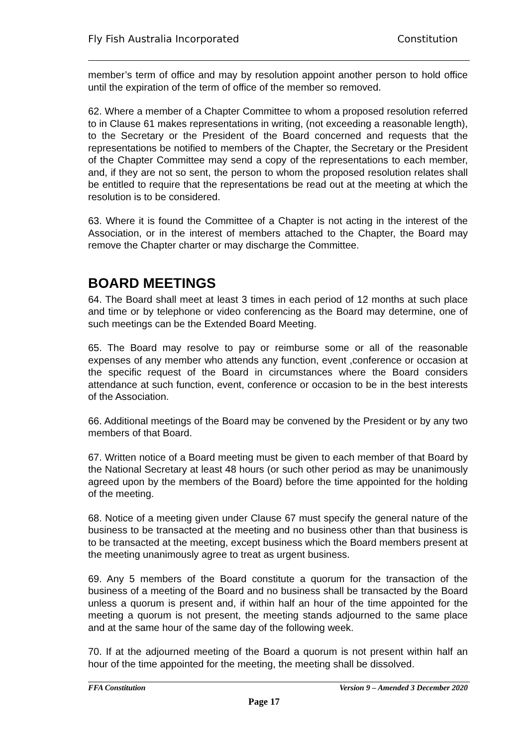Fly Fish Australia Incorporated Constitution
member’s term of office and may by resolution appoint another person to hold office until the expiration of the term of office of the member so removed.
62. Where a member of a Chapter Committee to whom a proposed resolution referred to in Clause 61 makes representations in writing, (not exceeding a reasonable length), to the Secretary or the President of the Board concerned and requests that the representations be notified to members of the Chapter, the Secretary or the President of the Chapter Committee may send a copy of the representations to each member, and, if they are not so sent, the person to whom the proposed resolution relates shall be entitled to require that the representations be read out at the meeting at which the resolution is to be considered.
63. Where it is found the Committee of a Chapter is not acting in the interest of the Association, or in the interest of members attached to the Chapter, the Board may remove the Chapter charter or may discharge the Committee.
BOARD MEETINGS
64. The Board shall meet at least 3 times in each period of 12 months at such place and time or by telephone or video conferencing as the Board may determine, one of such meetings can be the Extended Board Meeting.
65. The Board may resolve to pay or reimburse some or all of the reasonable expenses of any member who attends any function, event ,conference or occasion at the specific request of the Board in circumstances where the Board considers attendance at such function, event, conference or occasion to be in the best interests of the Association.
66. Additional meetings of the Board may be convened by the President or by any two members of that Board.
67. Written notice of a Board meeting must be given to each member of that Board by the National Secretary at least 48 hours (or such other period as may be unanimously agreed upon by the members of the Board) before the time appointed for the holding of the meeting.
68. Notice of a meeting given under Clause 67 must specify the general nature of the business to be transacted at the meeting and no business other than that business is to be transacted at the meeting, except business which the Board members present at the meeting unanimously agree to treat as urgent business.
69. Any 5 members of the Board constitute a quorum for the transaction of the business of a meeting of the Board and no business shall be transacted by the Board unless a quorum is present and, if within half an hour of the time appointed for the meeting a quorum is not present, the meeting stands adjourned to the same place and at the same hour of the same day of the following week.
70. If at the adjourned meeting of the Board a quorum is not present within half an hour of the time appointed for the meeting, the meeting shall be dissolved.
FFA Constitution Version 9 – Amended 3 December 2020
Page 17